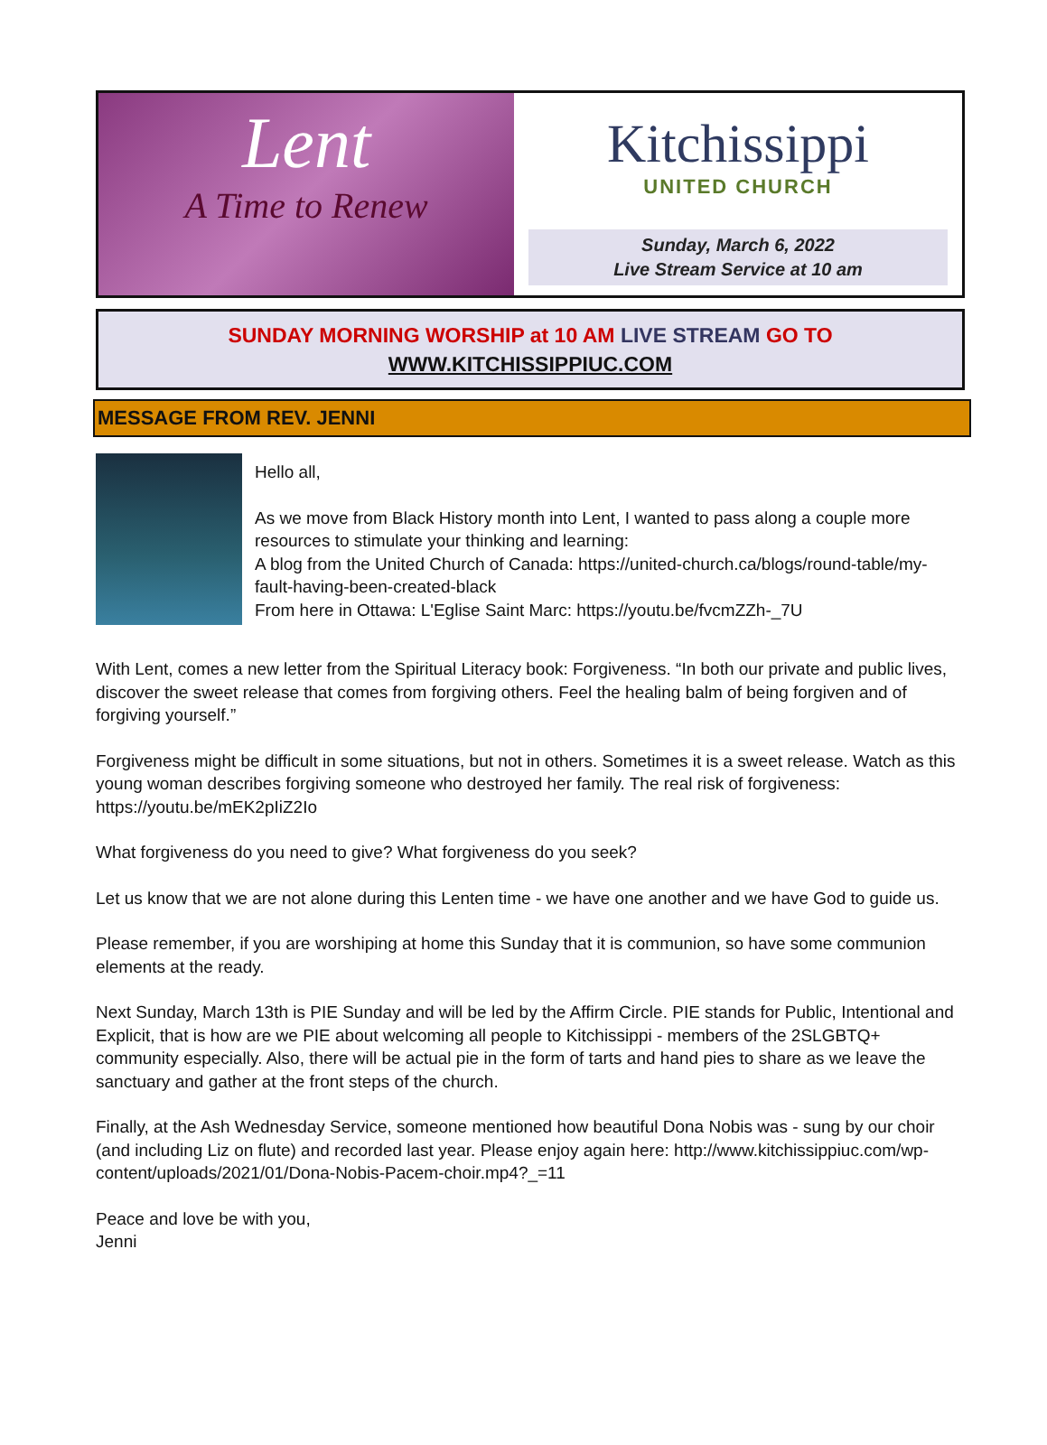Lent
A Time to Renew
Kitchissippi
UNITED CHURCH
Sunday, March 6, 2022
Live Stream Service at 10 am
SUNDAY MORNING WORSHIP at 10 AM LIVE STREAM GO TO
WWW.KITCHISSIPPIUC.COM
MESSAGE FROM REV. JENNI
Hello all,
As we move from Black History month into Lent, I wanted to pass along a couple more resources to stimulate your thinking and learning:
A blog from the United Church of Canada: https://united-church.ca/blogs/round-table/my-fault-having-been-created-black
From here in Ottawa: L'Eglise Saint Marc: https://youtu.be/fvcmZZh-_7U
With Lent, comes a new letter from the Spiritual Literacy book: Forgiveness. “In both our private and public lives, discover the sweet release that comes from forgiving others. Feel the healing balm of being forgiven and of forgiving yourself.”
Forgiveness might be difficult in some situations, but not in others. Sometimes it is a sweet release. Watch as this young woman describes forgiving someone who destroyed her family. The real risk of forgiveness: https://youtu.be/mEK2pIiZ2Io
What forgiveness do you need to give? What forgiveness do you seek?
Let us know that we are not alone during this Lenten time - we have one another and we have God to guide us.
Please remember, if you are worshiping at home this Sunday that it is communion, so have some communion elements at the ready.
Next Sunday, March 13th is PIE Sunday and will be led by the Affirm Circle. PIE stands for Public, Intentional and Explicit, that is how are we PIE about welcoming all people to Kitchissippi - members of the 2SLGBTQ+ community especially. Also, there will be actual pie in the form of tarts and hand pies to share as we leave the sanctuary and gather at the front steps of the church.
Finally, at the Ash Wednesday Service, someone mentioned how beautiful Dona Nobis was - sung by our choir (and including Liz on flute) and recorded last year. Please enjoy again here: http://www.kitchissippiuc.com/wp-content/uploads/2021/01/Dona-Nobis-Pacem-choir.mp4?_=11
Peace and love be with you,
Jenni